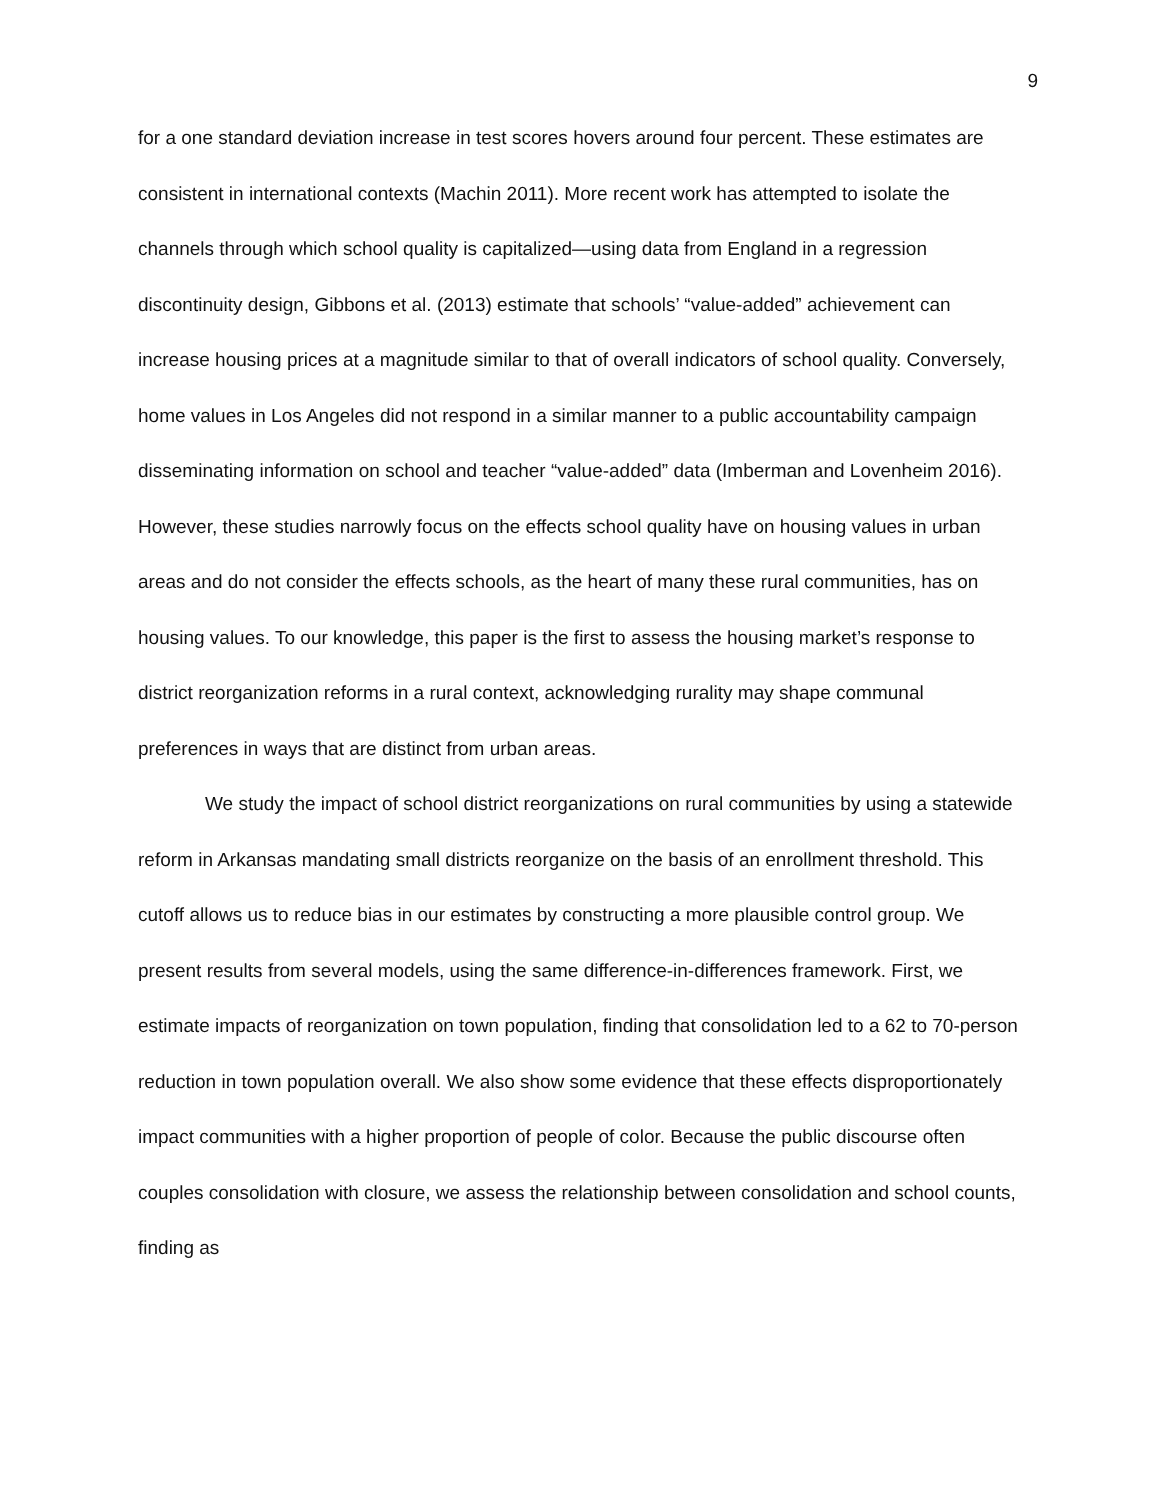9
for a one standard deviation increase in test scores hovers around four percent. These estimates are consistent in international contexts (Machin 2011). More recent work has attempted to isolate the channels through which school quality is capitalized—using data from England in a regression discontinuity design, Gibbons et al. (2013) estimate that schools’ “value-added” achievement can increase housing prices at a magnitude similar to that of overall indicators of school quality. Conversely, home values in Los Angeles did not respond in a similar manner to a public accountability campaign disseminating information on school and teacher “value-added” data (Imberman and Lovenheim 2016). However, these studies narrowly focus on the effects school quality have on housing values in urban areas and do not consider the effects schools, as the heart of many these rural communities, has on housing values. To our knowledge, this paper is the first to assess the housing market’s response to district reorganization reforms in a rural context, acknowledging rurality may shape communal preferences in ways that are distinct from urban areas.
We study the impact of school district reorganizations on rural communities by using a statewide reform in Arkansas mandating small districts reorganize on the basis of an enrollment threshold. This cutoff allows us to reduce bias in our estimates by constructing a more plausible control group. We present results from several models, using the same difference-in-differences framework. First, we estimate impacts of reorganization on town population, finding that consolidation led to a 62 to 70-person reduction in town population overall. We also show some evidence that these effects disproportionately impact communities with a higher proportion of people of color. Because the public discourse often couples consolidation with closure, we assess the relationship between consolidation and school counts, finding as